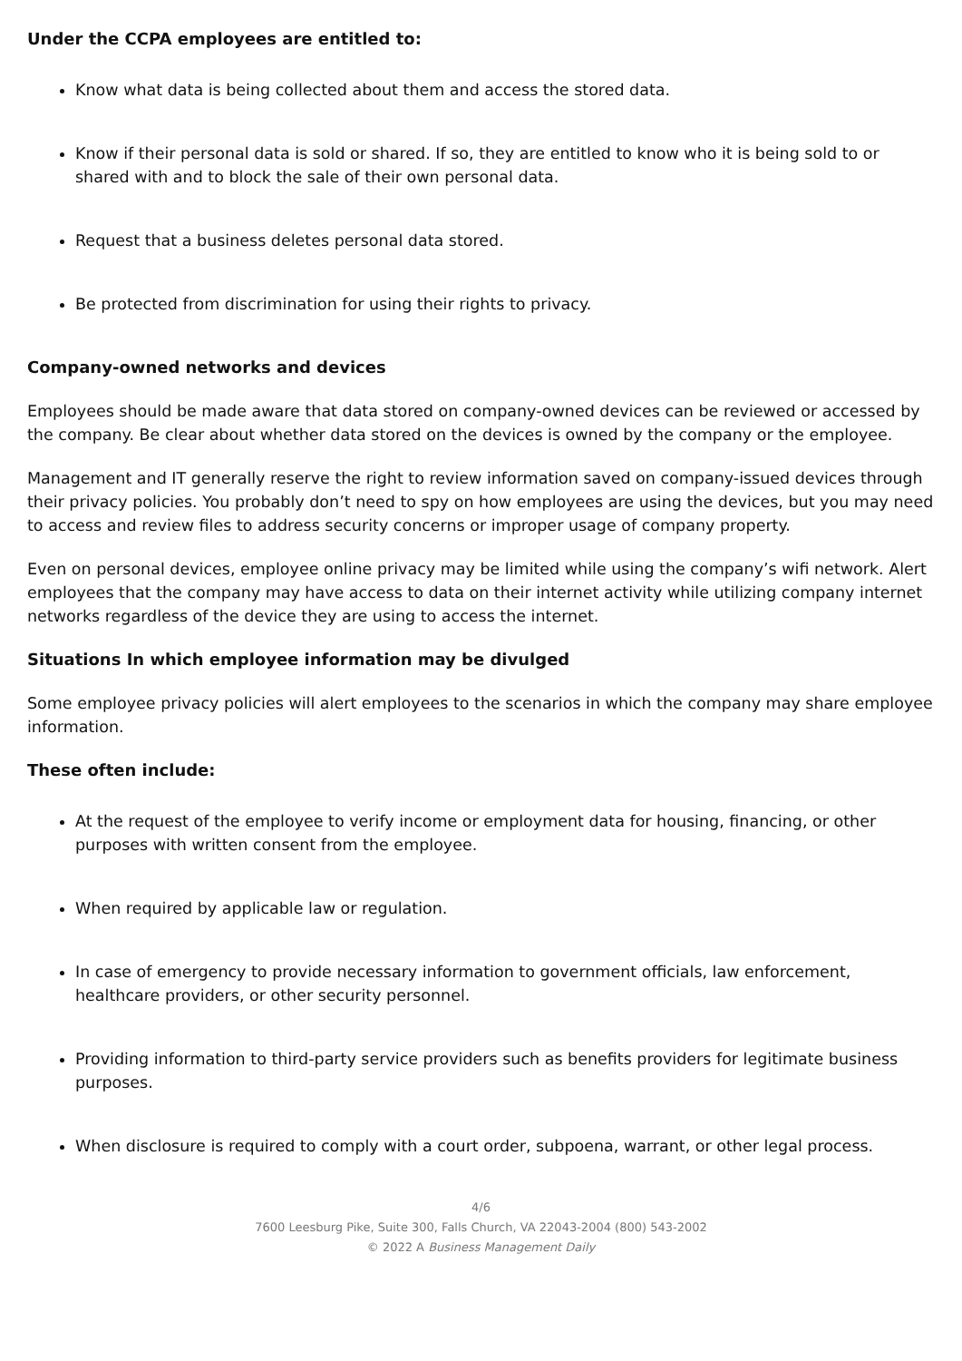Under the CCPA employees are entitled to:
Know what data is being collected about them and access the stored data.
Know if their personal data is sold or shared. If so, they are entitled to know who it is being sold to or shared with and to block the sale of their own personal data.
Request that a business deletes personal data stored.
Be protected from discrimination for using their rights to privacy.
Company-owned networks and devices
Employees should be made aware that data stored on company-owned devices can be reviewed or accessed by the company. Be clear about whether data stored on the devices is owned by the company or the employee.
Management and IT generally reserve the right to review information saved on company-issued devices through their privacy policies. You probably don’t need to spy on how employees are using the devices, but you may need to access and review files to address security concerns or improper usage of company property.
Even on personal devices, employee online privacy may be limited while using the company’s wifi network. Alert employees that the company may have access to data on their internet activity while utilizing company internet networks regardless of the device they are using to access the internet.
Situations In which employee information may be divulged
Some employee privacy policies will alert employees to the scenarios in which the company may share employee information.
These often include:
At the request of the employee to verify income or employment data for housing, financing, or other purposes with written consent from the employee.
When required by applicable law or regulation.
In case of emergency to provide necessary information to government officials, law enforcement, healthcare providers, or other security personnel.
Providing information to third-party service providers such as benefits providers for legitimate business purposes.
When disclosure is required to comply with a court order, subpoena, warrant, or other legal process.
4/6
7600 Leesburg Pike, Suite 300, Falls Church, VA 22043-2004 (800) 543-2002
© 2022 A Business Management Daily